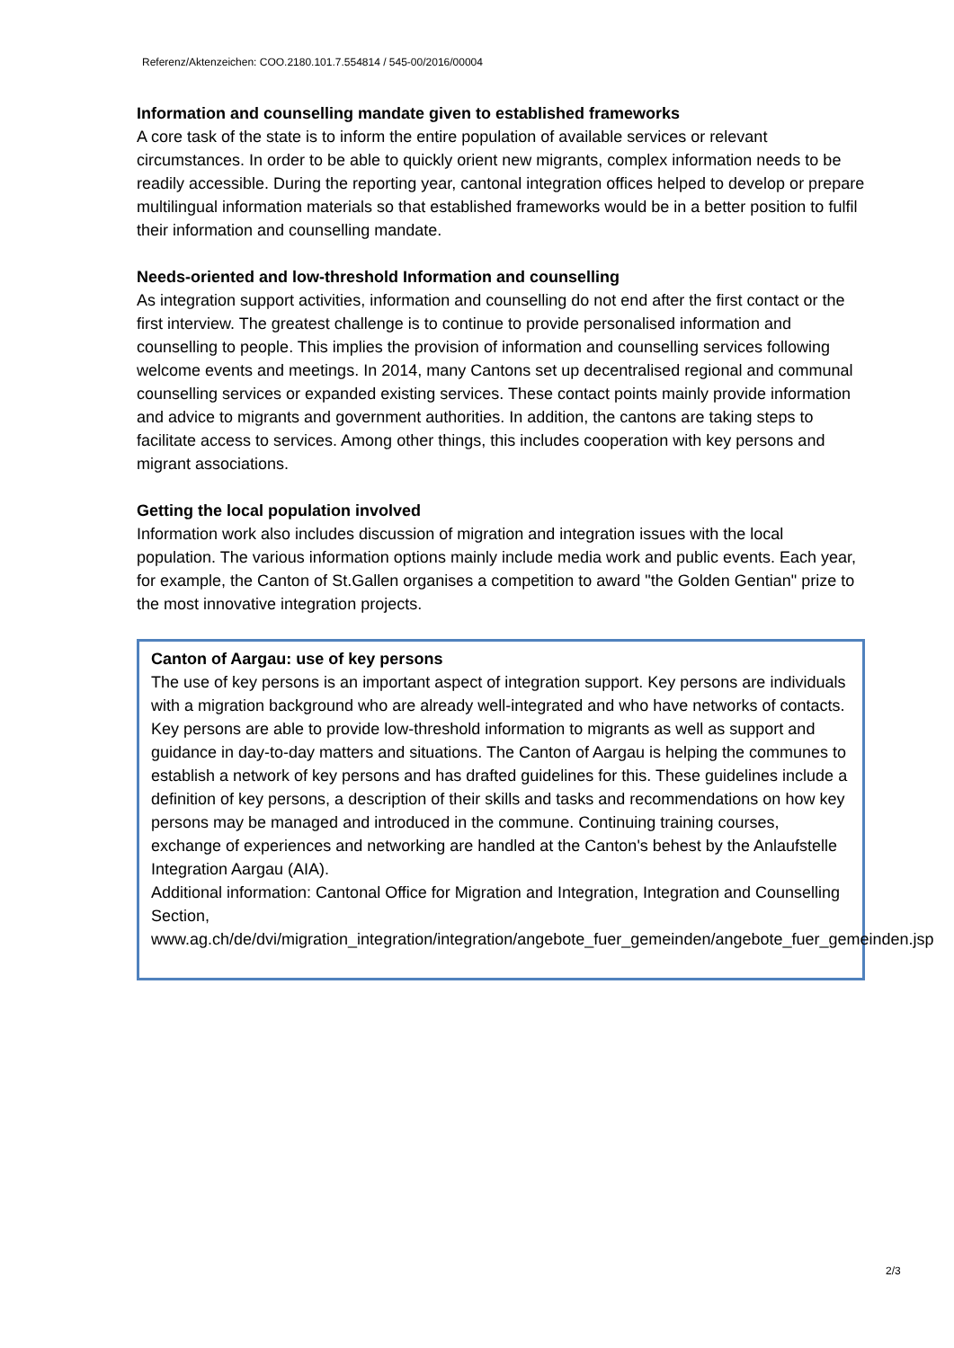Referenz/Aktenzeichen: COO.2180.101.7.554814 / 545-00/2016/00004
Information and counselling mandate given to established frameworks
A core task of the state is to inform the entire population of available services or relevant circumstances. In order to be able to quickly orient new migrants, complex information needs to be readily accessible. During the reporting year, cantonal integration offices helped to develop or prepare multilingual information materials so that established frameworks would be in a better position to fulfil their information and counselling mandate.
Needs-oriented and low-threshold Information and counselling
As integration support activities, information and counselling do not end after the first contact or the first interview. The greatest challenge is to continue to provide personalised information and counselling to people. This implies the provision of information and counselling services following welcome events and meetings. In 2014, many Cantons set up decentralised regional and communal counselling services or expanded existing services. These contact points mainly provide information and advice to migrants and government authorities. In addition, the cantons are taking steps to facilitate access to services. Among other things, this includes cooperation with key persons and migrant associations.
Getting the local population involved
Information work also includes discussion of migration and integration issues with the local population. The various information options mainly include media work and public events. Each year, for example, the Canton of St.Gallen organises a competition to award "the Golden Gentian" prize to the most innovative integration projects.
Canton of Aargau: use of key persons
The use of key persons is an important aspect of integration support. Key persons are individuals with a migration background who are already well-integrated and who have networks of contacts. Key persons are able to provide low-threshold information to migrants as well as support and guidance in day-to-day matters and situations. The Canton of Aargau is helping the communes to establish a network of key persons and has drafted guidelines for this. These guidelines include a definition of key persons, a description of their skills and tasks and recommendations on how key persons may be managed and introduced in the commune. Continuing training courses, exchange of experiences and networking are handled at the Canton's behest by the Anlaufstelle Integration Aargau (AIA).
Additional information: Cantonal Office for Migration and Integration, Integration and Counselling Section, www.ag.ch/de/dvi/migration_integration/integration/angebote_fuer_gemeinden/angebote_fuer_gemeinden.jsp
2/3